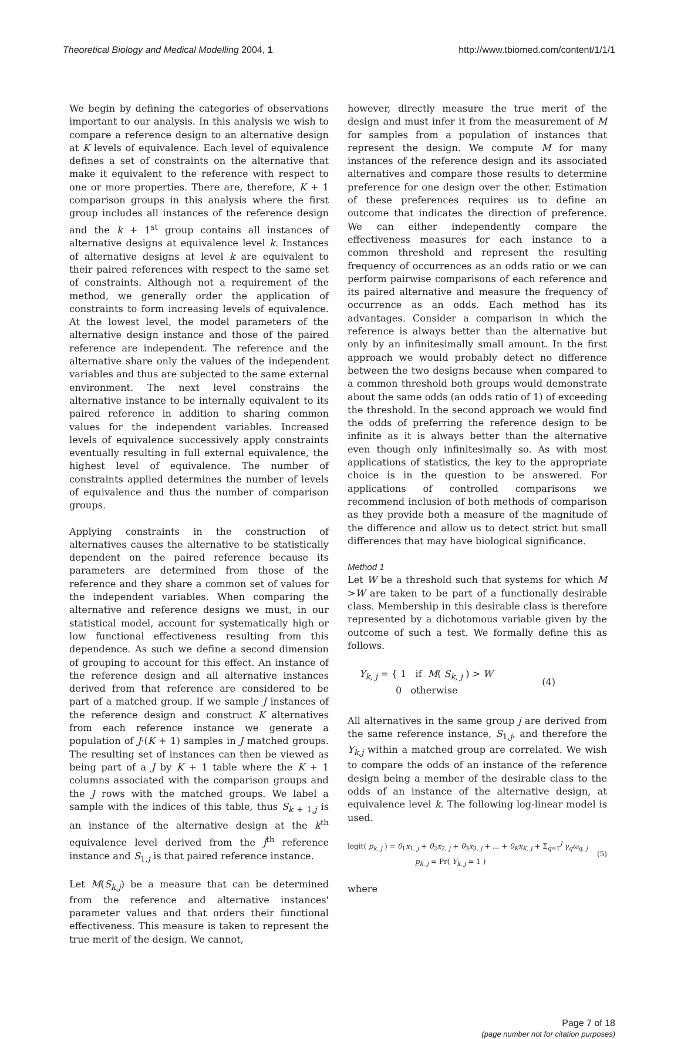Theoretical Biology and Medical Modelling 2004, 1
http://www.tbiomed.com/content/1/1/1
We begin by defining the categories of observations important to our analysis. In this analysis we wish to compare a reference design to an alternative design at K levels of equivalence. Each level of equivalence defines a set of constraints on the alternative that make it equivalent to the reference with respect to one or more properties. There are, therefore, K + 1 comparison groups in this analysis where the first group includes all instances of the reference design and the k + 1<sup>st</sup> group contains all instances of alternative designs at equivalence level k. Instances of alternative designs at level k are equivalent to their paired references with respect to the same set of constraints. Although not a requirement of the method, we generally order the application of constraints to form increasing levels of equivalence. At the lowest level, the model parameters of the alternative design instance and those of the paired reference are independent. The reference and the alternative share only the values of the independent variables and thus are subjected to the same external environment. The next level constrains the alternative instance to be internally equivalent to its paired reference in addition to sharing common values for the independent variables. Increased levels of equivalence successively apply constraints eventually resulting in full external equivalence, the highest level of equivalence. The number of constraints applied determines the number of levels of equivalence and thus the number of comparison groups.
Applying constraints in the construction of alternatives causes the alternative to be statistically dependent on the paired reference because its parameters are determined from those of the reference and they share a common set of values for the independent variables. When comparing the alternative and reference designs we must, in our statistical model, account for systematically high or low functional effectiveness resulting from this dependence. As such we define a second dimension of grouping to account for this effect. An instance of the reference design and all alternative instances derived from that reference are considered to be part of a matched group. If we sample J instances of the reference design and construct K alternatives from each reference instance we generate a population of J·(K + 1) samples in J matched groups. The resulting set of instances can then be viewed as being part of a J by K + 1 table where the K + 1 columns associated with the comparison groups and the J rows with the matched groups. We label a sample with the indices of this table, thus S<sub>k + 1,j</sub> is an instance of the alternative design at the k<sup>th</sup> equivalence level derived from the j<sup>th</sup> reference instance and S<sub>1,j</sub> is that paired reference instance.
Let M(S<sub>k,j</sub>) be a measure that can be determined from the reference and alternative instances' parameter values and that orders their functional effectiveness. This measure is taken to represent the true merit of the design. We cannot,
however, directly measure the true merit of the design and must infer it from the measurement of M for samples from a population of instances that represent the design. We compute M for many instances of the reference design and its associated alternatives and compare those results to determine preference for one design over the other. Estimation of these preferences requires us to define an outcome that indicates the direction of preference. We can either independently compare the effectiveness measures for each instance to a common threshold and represent the resulting frequency of occurrences as an odds ratio or we can perform pairwise comparisons of each reference and its paired alternative and measure the frequency of occurrence as an odds. Each method has its advantages. Consider a comparison in which the reference is always better than the alternative but only by an infinitesimally small amount. In the first approach we would probably detect no difference between the two designs because when compared to a common threshold both groups would demonstrate about the same odds (an odds ratio of 1) of exceeding the threshold. In the second approach we would find the odds of preferring the reference design to be infinite as it is always better than the alternative even though only infinitesimally so. As with most applications of statistics, the key to the appropriate choice is in the question to be answered. For applications of controlled comparisons we recommend inclusion of both methods of comparison as they provide both a measure of the magnitude of the difference and allow us to detect strict but small differences that may have biological significance.
Method 1
Let W be a threshold such that systems for which M >W are taken to be part of a functionally desirable class. Membership in this desirable class is therefore represented by a dichotomous variable given by the outcome of such a test. We formally define this as follows.
Y<sub>k, j</sub> = { 1 if M( S<sub>k, j</sub> ) > W
0 otherwise
(4)
All alternatives in the same group j are derived from the same reference instance, S<sub>1,j</sub>, and therefore the Y<sub>k,j</sub> within a matched group are correlated. We wish to compare the odds of an instance of the reference design being a member of the desirable class to the odds of an instance of the alternative design, at equivalence level k. The following log-linear model is used.
logit( p<sub>k, j</sub> ) = θ<sub>1</sub>x<sub>1, j</sub> + θ<sub>2</sub>x<sub>2, j</sub> + θ<sub>3</sub>x<sub>3, j</sub> + ... + θ<sub>K</sub>x<sub>K, j</sub> + Σ<sub>q=1</sub><sup>J</sup> γ<sub>q</sub>ω<sub>q, j</sub>
p<sub>k, j</sub> = Pr( Y<sub>k, j</sub> = 1 )
(5)
where
Page 7 of 18
(page number not for citation purposes)